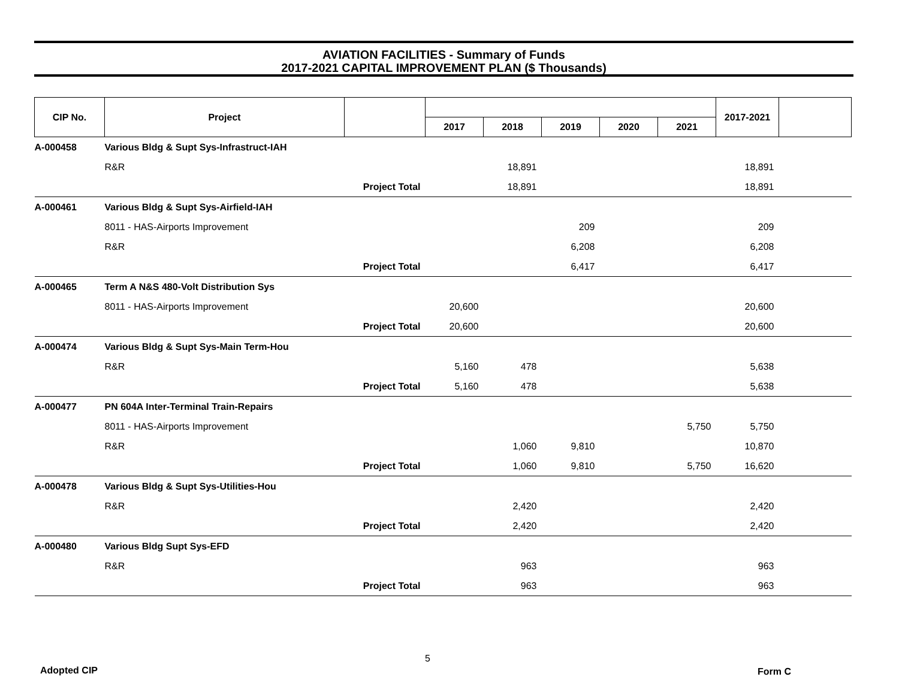AVIATION FACILITIES - Summary of Funds
2017-2021 CAPITAL IMPROVEMENT PLAN ($ Thousands)
| CIP No. | Project | | | | | | | 2017-2021 | |
| --- | --- | --- | --- | --- | --- | --- | --- | --- | --- |
| | | | 2017 | 2018 | 2019 | 2020 | 2021 | | |
| A-000458 | Various Bldg & Supt Sys-Infrastruct-IAH | | | | | | | | |
| | R&R | | | 18,891 | | | | 18,891 | |
| | Project Total | | | 18,891 | | | | 18,891 | |
| A-000461 | Various Bldg & Supt Sys-Airfield-IAH | | | | | | | | |
| | 8011 - HAS-Airports Improvement | | | | 209 | | | 209 | |
| | R&R | | | | 6,208 | | | 6,208 | |
| | Project Total | | | | 6,417 | | | 6,417 | |
| A-000465 | Term A N&S 480-Volt Distribution Sys | | | | | | | | |
| | 8011 - HAS-Airports Improvement | | 20,600 | | | | | 20,600 | |
| | Project Total | | 20,600 | | | | | 20,600 | |
| A-000474 | Various Bldg & Supt Sys-Main Term-Hou | | | | | | | | |
| | R&R | | 5,160 | 478 | | | | 5,638 | |
| | Project Total | | 5,160 | 478 | | | | 5,638 | |
| A-000477 | PN 604A Inter-Terminal Train-Repairs | | | | | | | | |
| | 8011 - HAS-Airports Improvement | | | | | | 5,750 | 5,750 | |
| | R&R | | | 1,060 | 9,810 | | | 10,870 | |
| | Project Total | | | 1,060 | 9,810 | | 5,750 | 16,620 | |
| A-000478 | Various Bldg & Supt Sys-Utilities-Hou | | | | | | | | |
| | R&R | | | 2,420 | | | | 2,420 | |
| | Project Total | | | 2,420 | | | | 2,420 | |
| A-000480 | Various Bldg Supt Sys-EFD | | | | | | | | |
| | R&R | | | 963 | | | | 963 | |
| | Project Total | | | 963 | | | | 963 | |
Adopted CIP
5
Form C